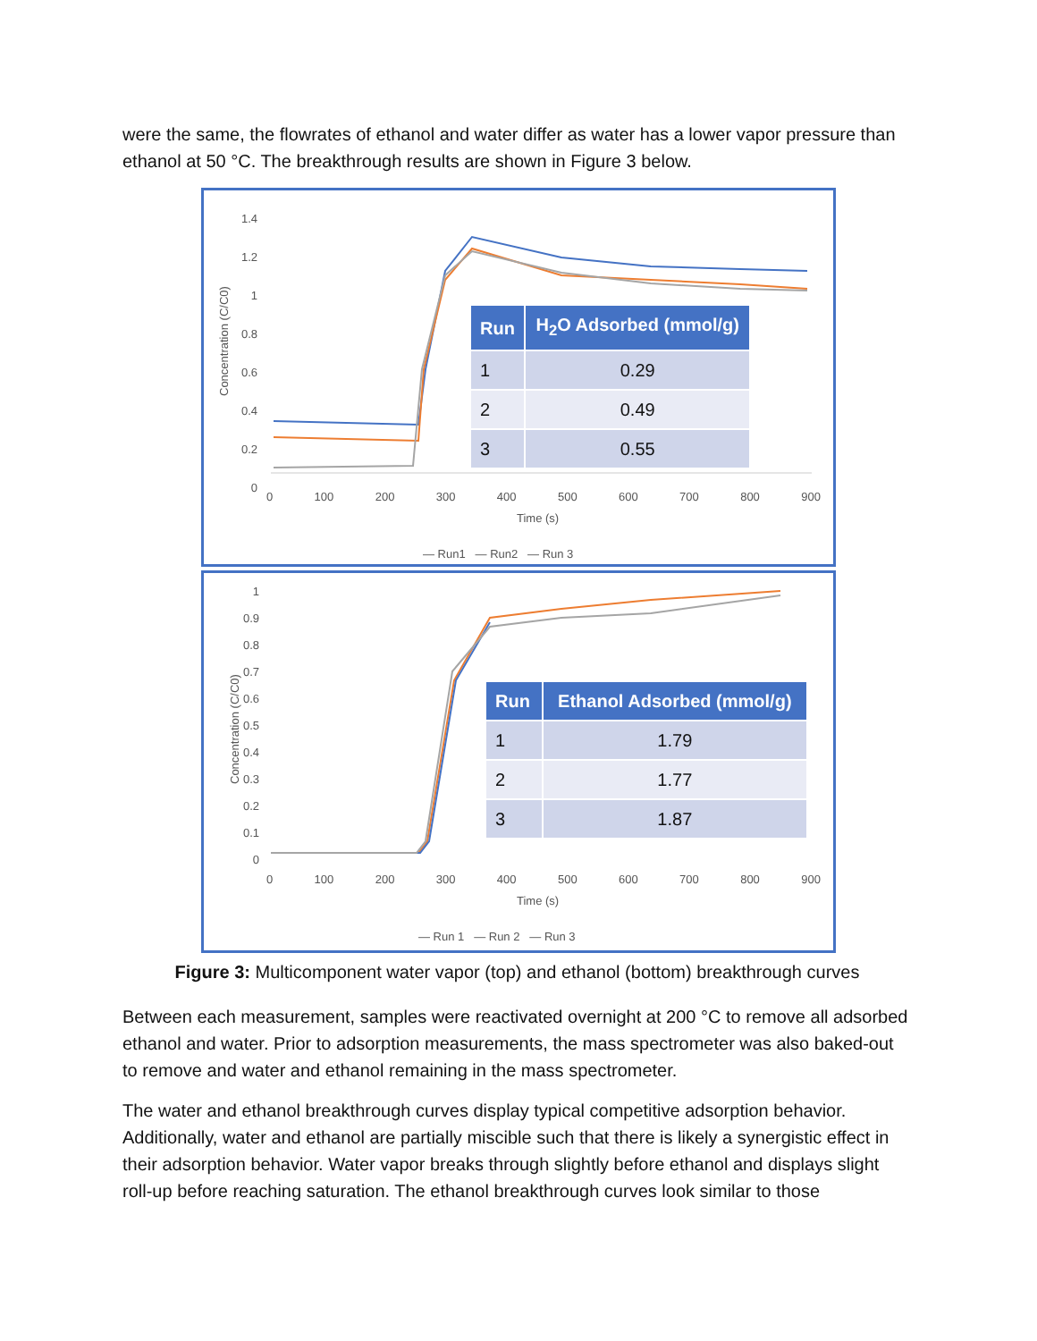were the same, the flowrates of ethanol and water differ as water has a lower vapor pressure than ethanol at 50 °C. The breakthrough results are shown in Figure 3 below.
1.4
1.2
1
0.8
0.6
0.4
0.2
0
0 100 200 300 400 500 600 700 800 900
Time (s)
Concentration (C/C0)
— Run1 — Run2 — Run 3
| Run | H<sub>2</sub>O Adsorbed (mmol/g) |
| --- | --- |
| 1 | 0.29 |
| 2 | 0.49 |
| 3 | 0.55 |
1
0.9
0.8
0.7
0.6
0.5
0.4
0.3
0.2
0.1
0
0 100 200 300 400 500 600 700 800 900
Time (s)
Concentration (C/C0)
— Run 1 — Run 2 — Run 3
| Run | Ethanol Adsorbed (mmol/g) |
| --- | --- |
| 1 | 1.79 |
| 2 | 1.77 |
| 3 | 1.87 |
Figure 3: Multicomponent water vapor (top) and ethanol (bottom) breakthrough curves
Between each measurement, samples were reactivated overnight at 200 °C to remove all adsorbed ethanol and water. Prior to adsorption measurements, the mass spectrometer was also baked-out to remove and water and ethanol remaining in the mass spectrometer.
The water and ethanol breakthrough curves display typical competitive adsorption behavior. Additionally, water and ethanol are partially miscible such that there is likely a synergistic effect in their adsorption behavior. Water vapor breaks through slightly before ethanol and displays slight roll-up before reaching saturation. The ethanol breakthrough curves look similar to those